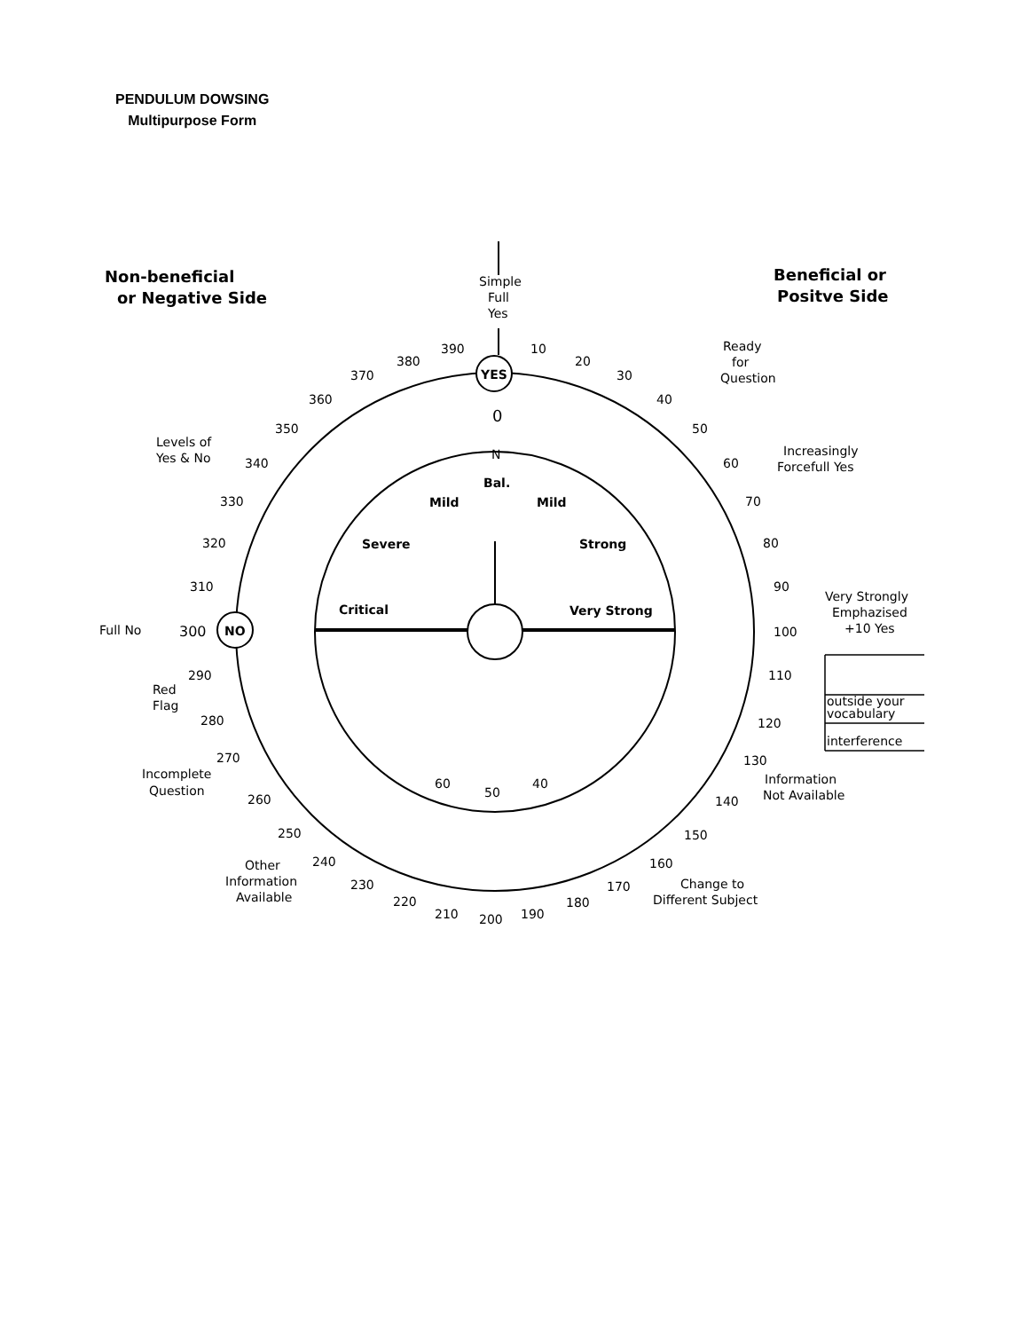PENDULUM DOWSING
Multipurpose Form
Non-beneficial
or Negative Side
Beneficial or
Positve Side
Simple
Full
Yes
YES
NO
Ready
for
Question
Levels of
Yes & No
Increasingly
Forcefull Yes
Very Strongly
Emphazised
+10 Yes
Full No
300
outside your
vocabulary
interference
Red
Flag
Incomplete
Question
Other
Information
Available
Information
Not Available
Change to
Different Subject
Bal.
Mild
Mild
Severe
Strong
Critical
Very Strong
0
N
50
60
40
390
10
380
20
370
30
360
40
350
50
340
60
330
70
320
80
310
90
100
290
110
280
120
270
130
260
140
250
150
240
160
230
170
220
180
210
190
200